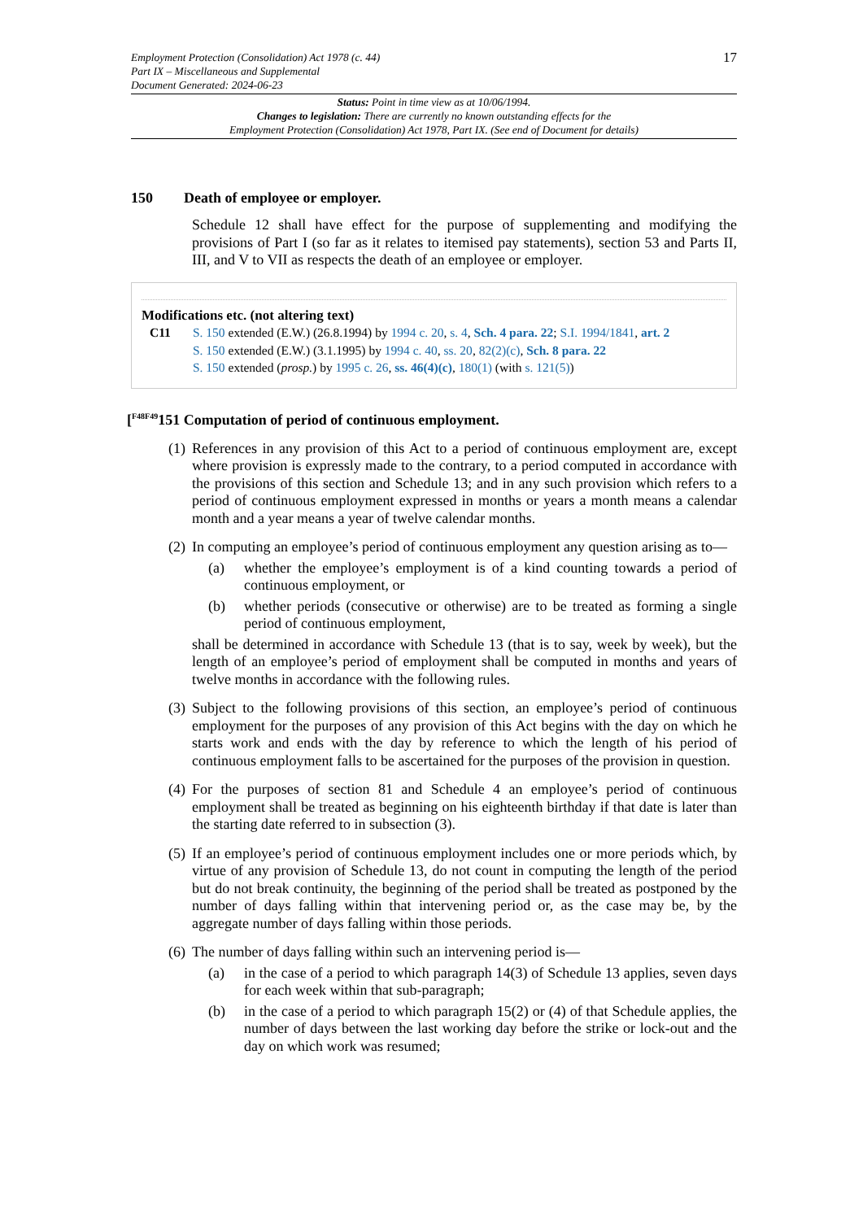Employment Protection (Consolidation) Act 1978 (c. 44)
Part IX – Miscellaneous and Supplemental
Document Generated: 2024-06-23
17
Status: Point in time view as at 10/06/1994.
Changes to legislation: There are currently no known outstanding effects for the
Employment Protection (Consolidation) Act 1978, Part IX. (See end of Document for details)
150 Death of employee or employer.
Schedule 12 shall have effect for the purpose of supplementing and modifying the provisions of Part I (so far as it relates to itemised pay statements), section 53 and Parts II, III, and V to VII as respects the death of an employee or employer.
Modifications etc. (not altering text)
C11 S. 150 extended (E.W.) (26.8.1994) by 1994 c. 20, s. 4, Sch. 4 para. 22; S.I. 1994/1841, art. 2
S. 150 extended (E.W.) (3.1.1995) by 1994 c. 40, ss. 20, 82(2)(c), Sch. 8 para. 22
S. 150 extended (prosp.) by 1995 c. 26, ss. 46(4)(c), 180(1) (with s. 121(5))
[<sup>F48F49</sup>151 Computation of period of continuous employment.
(1)
References in any provision of this Act to a period of continuous employment are, except where provision is expressly made to the contrary, to a period computed in accordance with the provisions of this section and Schedule 13; and in any such provision which refers to a period of continuous employment expressed in months or years a month means a calendar month and a year means a year of twelve calendar months.
(2)
In computing an employee’s period of continuous employment any question arising as to—
(a) whether the employee’s employment is of a kind counting towards a period of continuous employment, or
(b) whether periods (consecutive or otherwise) are to be treated as forming a single period of continuous employment,
shall be determined in accordance with Schedule 13 (that is to say, week by week), but the length of an employee’s period of employment shall be computed in months and years of twelve months in accordance with the following rules.
(3)
Subject to the following provisions of this section, an employee’s period of continuous employment for the purposes of any provision of this Act begins with the day on which he starts work and ends with the day by reference to which the length of his period of continuous employment falls to be ascertained for the purposes of the provision in question.
(4)
For the purposes of section 81 and Schedule 4 an employee’s period of continuous employment shall be treated as beginning on his eighteenth birthday if that date is later than the starting date referred to in subsection (3).
(5)
If an employee’s period of continuous employment includes one or more periods which, by virtue of any provision of Schedule 13, do not count in computing the length of the period but do not break continuity, the beginning of the period shall be treated as postponed by the number of days falling within that intervening period or, as the case may be, by the aggregate number of days falling within those periods.
(6)
The number of days falling within such an intervening period is—
(a) in the case of a period to which paragraph 14(3) of Schedule 13 applies, seven days for each week within that sub-paragraph;
(b) in the case of a period to which paragraph 15(2) or (4) of that Schedule applies, the number of days between the last working day before the strike or lock-out and the day on which work was resumed;